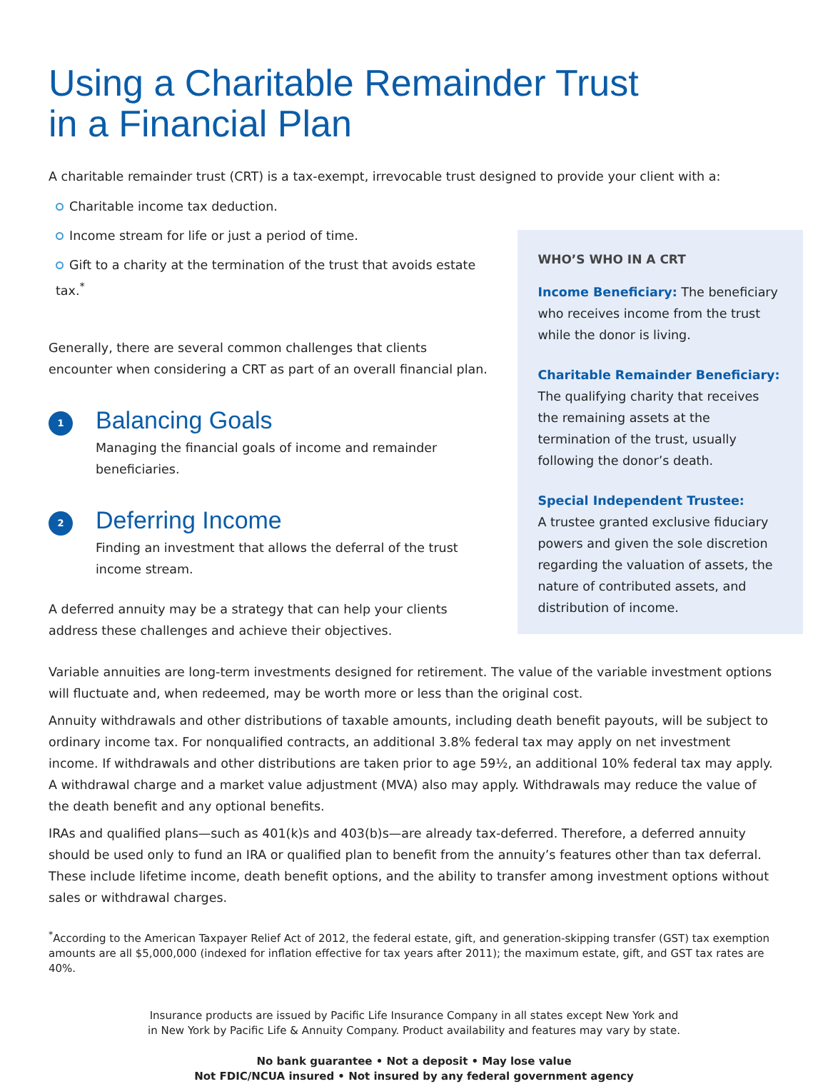Using a Charitable Remainder Trust
in a Financial Plan
A charitable remainder trust (CRT) is a tax-exempt, irrevocable trust designed to provide your client with a:
Charitable income tax deduction.
Income stream for life or just a period of time.
Gift to a charity at the termination of the trust that avoids estate tax.<sup>*</sup>
Generally, there are several common challenges that clients encounter when considering a CRT as part of an overall financial plan.
1
Balancing Goals
Managing the financial goals of income and remainder beneficiaries.
2
Deferring Income
Finding an investment that allows the deferral of the trust income stream.
A deferred annuity may be a strategy that can help your clients address these challenges and achieve their objectives.
WHO’S WHO IN A CRT
Income Beneficiary: The beneficiary who receives income from the trust while the donor is living.
Charitable Remainder Beneficiary:
The qualifying charity that receives the remaining assets at the termination of the trust, usually following the donor’s death.
Special Independent Trustee:
A trustee granted exclusive fiduciary powers and given the sole discretion regarding the valuation of assets, the nature of contributed assets, and distribution of income.
Variable annuities are long-term investments designed for retirement. The value of the variable investment options will fluctuate and, when redeemed, may be worth more or less than the original cost.
Annuity withdrawals and other distributions of taxable amounts, including death benefit payouts, will be subject to ordinary income tax. For nonqualified contracts, an additional 3.8% federal tax may apply on net investment income. If withdrawals and other distributions are taken prior to age 59½, an additional 10% federal tax may apply. A withdrawal charge and a market value adjustment (MVA) also may apply. Withdrawals may reduce the value of the death benefit and any optional benefits.
IRAs and qualified plans—such as 401(k)s and 403(b)s—are already tax-deferred. Therefore, a deferred annuity should be used only to fund an IRA or qualified plan to benefit from the annuity’s features other than tax deferral. These include lifetime income, death benefit options, and the ability to transfer among investment options without sales or withdrawal charges.
<sup>*</sup> According to the American Taxpayer Relief Act of 2012, the federal estate, gift, and generation-skipping transfer (GST) tax exemption amounts are all $5,000,000 (indexed for inflation effective for tax years after 2011); the maximum estate, gift, and GST tax rates are 40%.
Insurance products are issued by Pacific Life Insurance Company in all states except New York and
in New York by Pacific Life & Annuity Company. Product availability and features may vary by state.
No bank guarantee • Not a deposit • May lose value
Not FDIC/NCUA insured • Not insured by any federal government agency